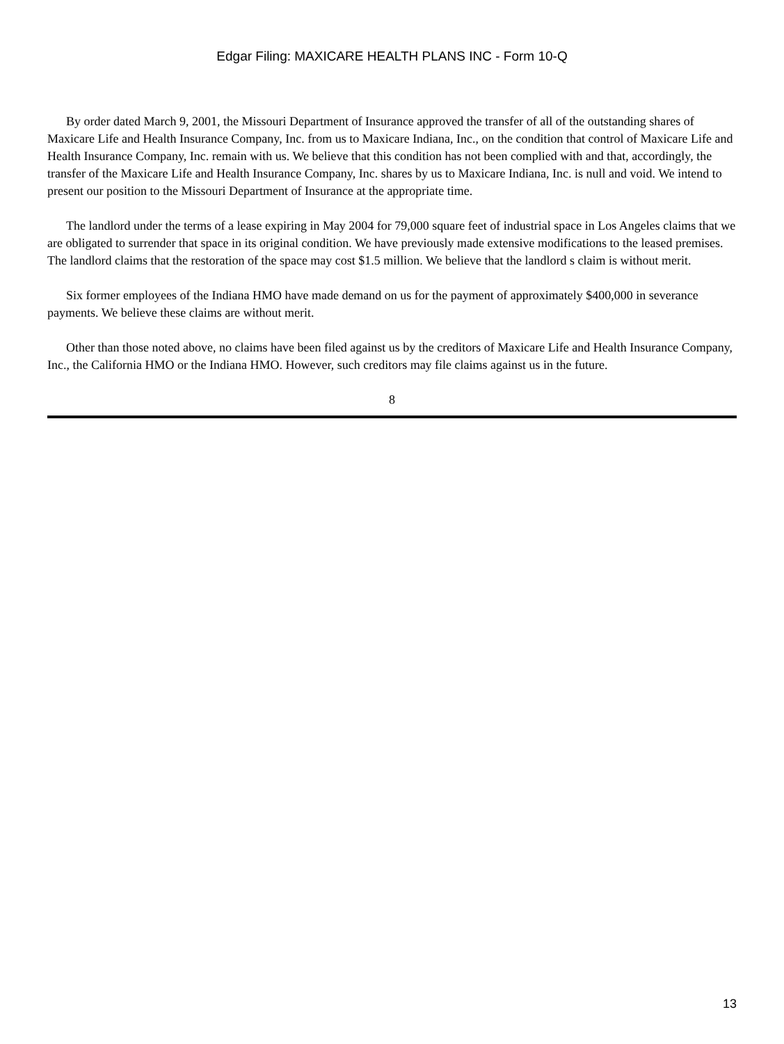Edgar Filing: MAXICARE HEALTH PLANS INC - Form 10-Q
By order dated March 9, 2001, the Missouri Department of Insurance approved the transfer of all of the outstanding shares of Maxicare Life and Health Insurance Company, Inc. from us to Maxicare Indiana, Inc., on the condition that control of Maxicare Life and Health Insurance Company, Inc. remain with us. We believe that this condition has not been complied with and that, accordingly, the transfer of the Maxicare Life and Health Insurance Company, Inc. shares by us to Maxicare Indiana, Inc. is null and void. We intend to present our position to the Missouri Department of Insurance at the appropriate time.
The landlord under the terms of a lease expiring in May 2004 for 79,000 square feet of industrial space in Los Angeles claims that we are obligated to surrender that space in its original condition. We have previously made extensive modifications to the leased premises. The landlord claims that the restoration of the space may cost $1.5 million. We believe that the landlord s claim is without merit.
Six former employees of the Indiana HMO have made demand on us for the payment of approximately $400,000 in severance payments. We believe these claims are without merit.
Other than those noted above, no claims have been filed against us by the creditors of Maxicare Life and Health Insurance Company, Inc., the California HMO or the Indiana HMO. However, such creditors may file claims against us in the future.
8
13